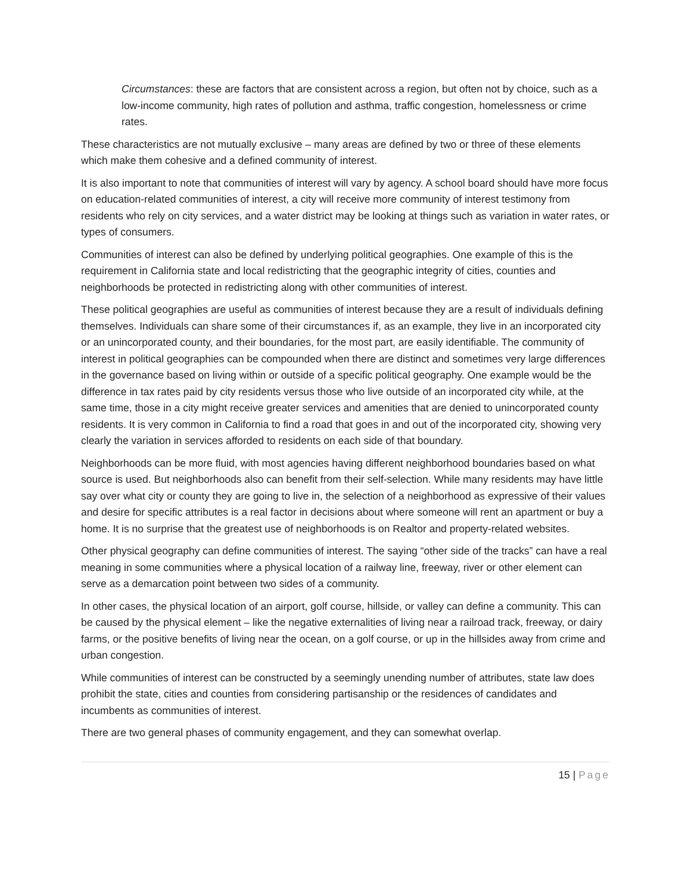Circumstances: these are factors that are consistent across a region, but often not by choice, such as a low-income community, high rates of pollution and asthma, traffic congestion, homelessness or crime rates.
These characteristics are not mutually exclusive – many areas are defined by two or three of these elements which make them cohesive and a defined community of interest.
It is also important to note that communities of interest will vary by agency. A school board should have more focus on education-related communities of interest, a city will receive more community of interest testimony from residents who rely on city services, and a water district may be looking at things such as variation in water rates, or types of consumers.
Communities of interest can also be defined by underlying political geographies. One example of this is the requirement in California state and local redistricting that the geographic integrity of cities, counties and neighborhoods be protected in redistricting along with other communities of interest.
These political geographies are useful as communities of interest because they are a result of individuals defining themselves. Individuals can share some of their circumstances if, as an example, they live in an incorporated city or an unincorporated county, and their boundaries, for the most part, are easily identifiable. The community of interest in political geographies can be compounded when there are distinct and sometimes very large differences in the governance based on living within or outside of a specific political geography. One example would be the difference in tax rates paid by city residents versus those who live outside of an incorporated city while, at the same time, those in a city might receive greater services and amenities that are denied to unincorporated county residents. It is very common in California to find a road that goes in and out of the incorporated city, showing very clearly the variation in services afforded to residents on each side of that boundary.
Neighborhoods can be more fluid, with most agencies having different neighborhood boundaries based on what source is used. But neighborhoods also can benefit from their self-selection. While many residents may have little say over what city or county they are going to live in, the selection of a neighborhood as expressive of their values and desire for specific attributes is a real factor in decisions about where someone will rent an apartment or buy a home. It is no surprise that the greatest use of neighborhoods is on Realtor and property-related websites.
Other physical geography can define communities of interest. The saying “other side of the tracks” can have a real meaning in some communities where a physical location of a railway line, freeway, river or other element can serve as a demarcation point between two sides of a community.
In other cases, the physical location of an airport, golf course, hillside, or valley can define a community. This can be caused by the physical element – like the negative externalities of living near a railroad track, freeway, or dairy farms, or the positive benefits of living near the ocean, on a golf course, or up in the hillsides away from crime and urban congestion.
While communities of interest can be constructed by a seemingly unending number of attributes, state law does prohibit the state, cities and counties from considering partisanship or the residences of candidates and incumbents as communities of interest.
There are two general phases of community engagement, and they can somewhat overlap.
15 | Page